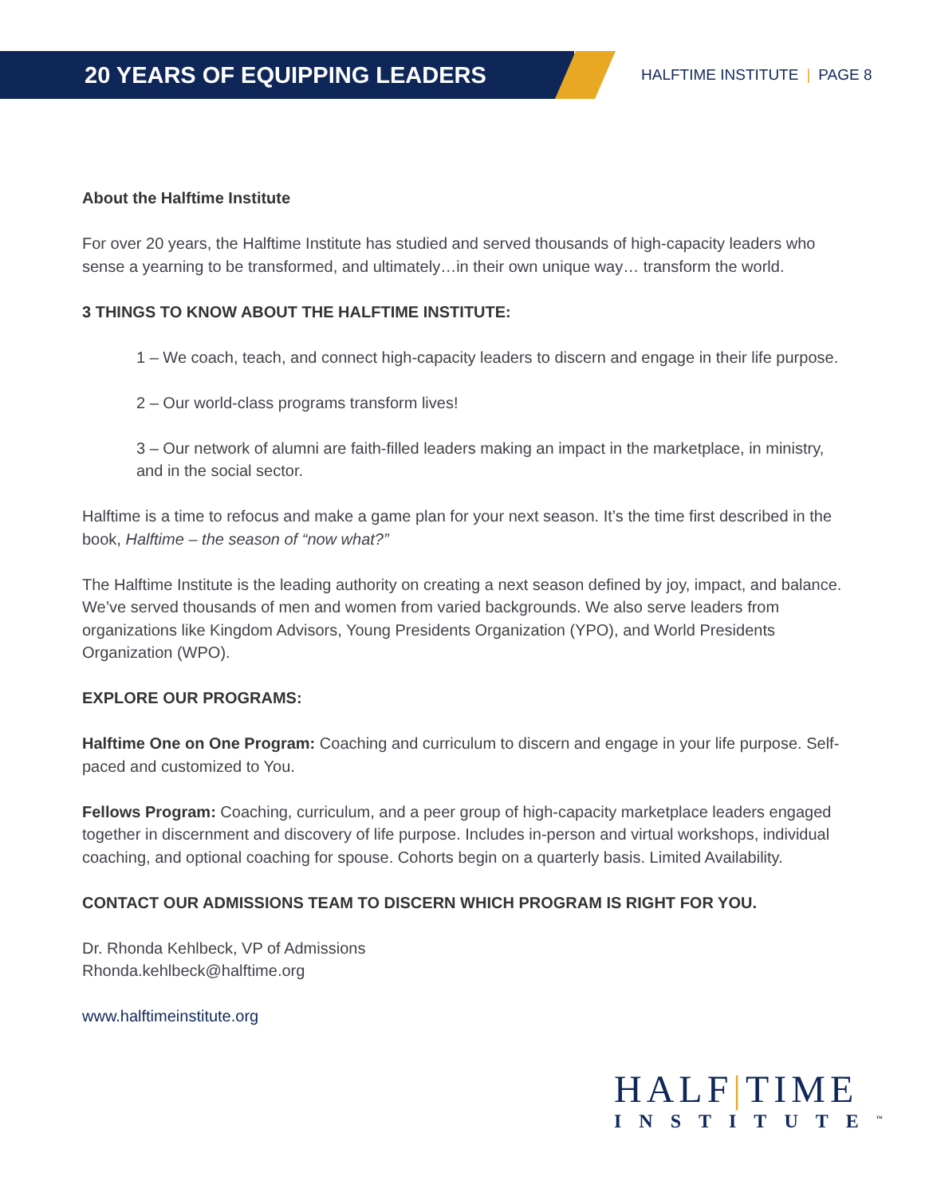20 YEARS OF EQUIPPING LEADERS
HALFTIME INSTITUTE | PAGE 8
About the Halftime Institute
For over 20 years, the Halftime Institute has studied and served thousands of high-capacity leaders who sense a yearning to be transformed, and ultimately…in their own unique way… transform the world.
3 THINGS TO KNOW ABOUT THE HALFTIME INSTITUTE:
1 – We coach, teach, and connect high-capacity leaders to discern and engage in their life purpose.
2 – Our world-class programs transform lives!
3 – Our network of alumni are faith-filled leaders making an impact in the marketplace, in ministry, and in the social sector.
Halftime is a time to refocus and make a game plan for your next season. It’s the time first described in the book, Halftime – the season of “now what?”
The Halftime Institute is the leading authority on creating a next season defined by joy, impact, and balance. We’ve served thousands of men and women from varied backgrounds. We also serve leaders from organizations like Kingdom Advisors, Young Presidents Organization (YPO), and World Presidents Organization (WPO).
EXPLORE OUR PROGRAMS:
Halftime One on One Program: Coaching and curriculum to discern and engage in your life purpose. Self-paced and customized to You.
Fellows Program: Coaching, curriculum, and a peer group of high-capacity marketplace leaders engaged together in discernment and discovery of life purpose. Includes in-person and virtual workshops, individual coaching, and optional coaching for spouse. Cohorts begin on a quarterly basis. Limited Availability.
CONTACT OUR ADMISSIONS TEAM TO DISCERN WHICH PROGRAM IS RIGHT FOR YOU.
Dr. Rhonda Kehlbeck, VP of Admissions
Rhonda.kehlbeck@halftime.org
www.halftimeinstitute.org
HALF|TIME
INSTITUTE<sup>™</sup>